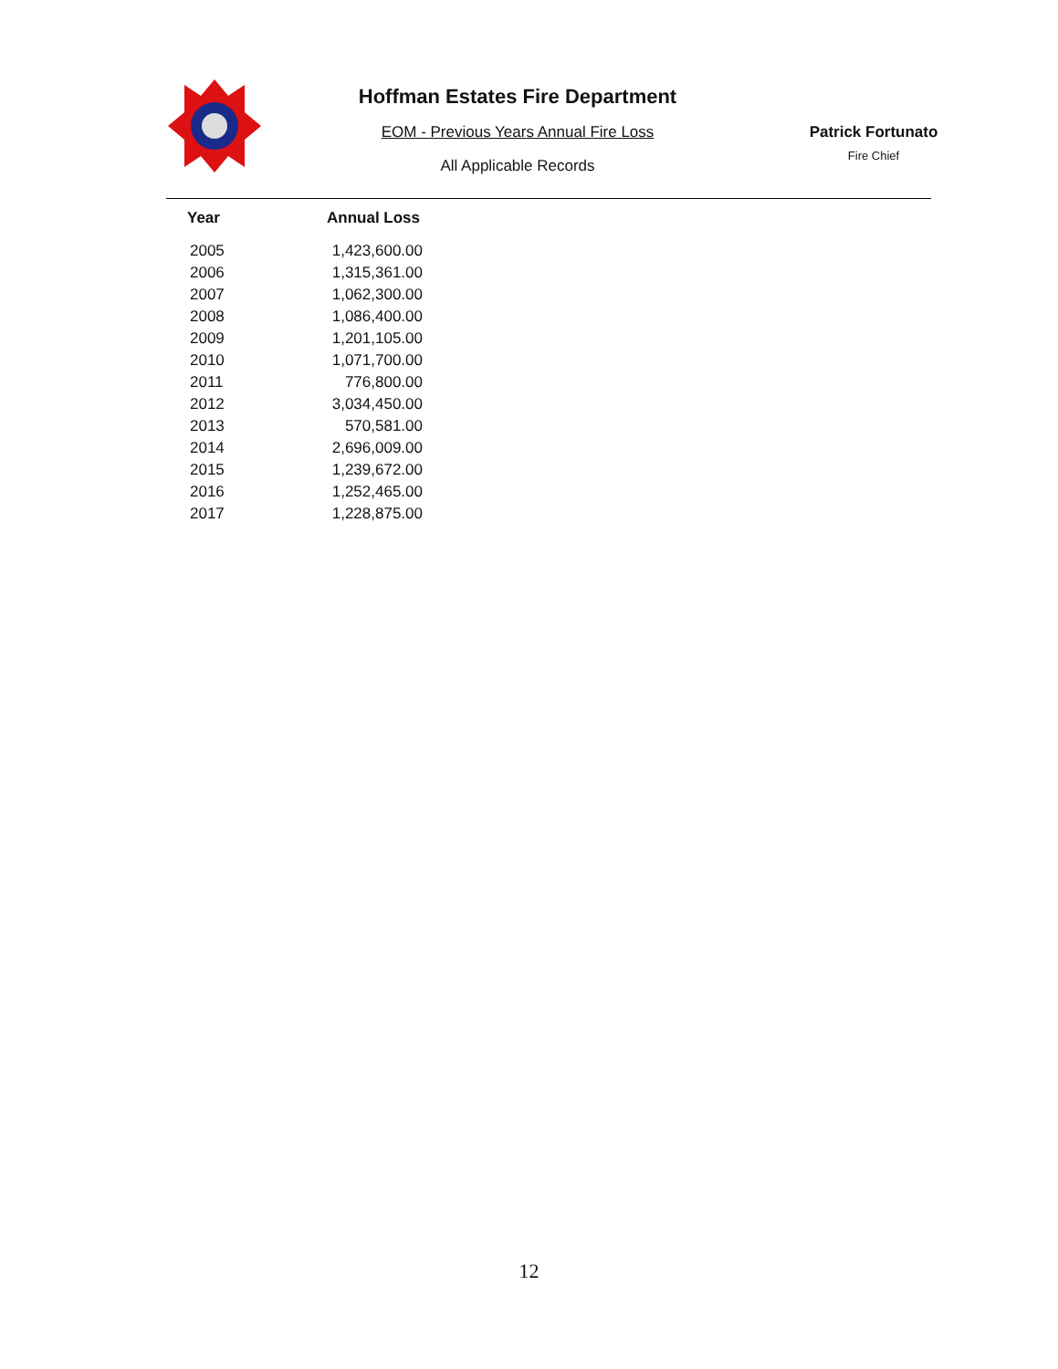Hoffman Estates Fire Department
EOM - Previous Years Annual Fire Loss
All Applicable Records
Patrick Fortunato
Fire Chief
| Year | Annual Loss |
| --- | --- |
| 2005 | 1,423,600.00 |
| 2006 | 1,315,361.00 |
| 2007 | 1,062,300.00 |
| 2008 | 1,086,400.00 |
| 2009 | 1,201,105.00 |
| 2010 | 1,071,700.00 |
| 2011 | 776,800.00 |
| 2012 | 3,034,450.00 |
| 2013 | 570,581.00 |
| 2014 | 2,696,009.00 |
| 2015 | 1,239,672.00 |
| 2016 | 1,252,465.00 |
| 2017 | 1,228,875.00 |
12